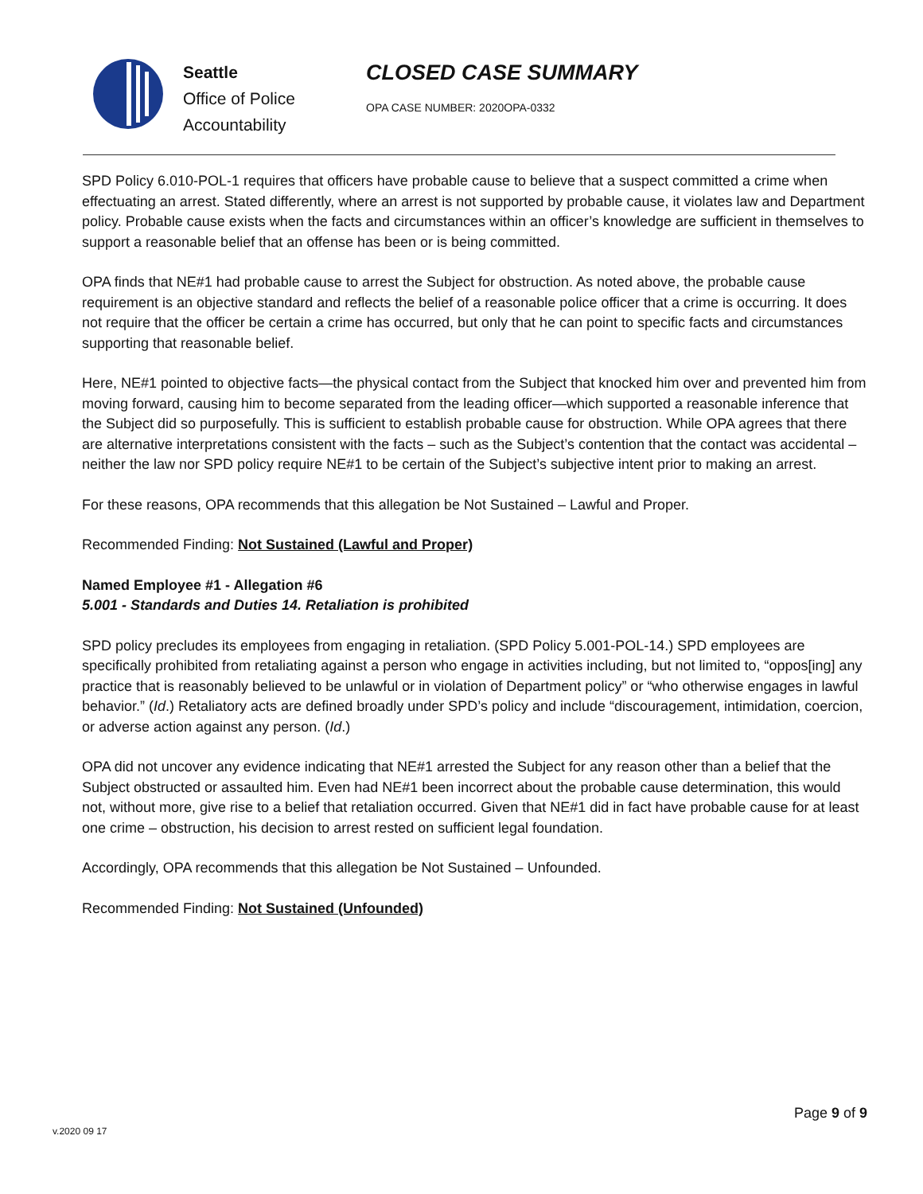Seattle
Office of Police
Accountability
CLOSED CASE SUMMARY
OPA CASE NUMBER: 2020OPA-0332
SPD Policy 6.010-POL-1 requires that officers have probable cause to believe that a suspect committed a crime when effectuating an arrest. Stated differently, where an arrest is not supported by probable cause, it violates law and Department policy. Probable cause exists when the facts and circumstances within an officer’s knowledge are sufficient in themselves to support a reasonable belief that an offense has been or is being committed.
OPA finds that NE#1 had probable cause to arrest the Subject for obstruction. As noted above, the probable cause requirement is an objective standard and reflects the belief of a reasonable police officer that a crime is occurring. It does not require that the officer be certain a crime has occurred, but only that he can point to specific facts and circumstances supporting that reasonable belief.
Here, NE#1 pointed to objective facts—the physical contact from the Subject that knocked him over and prevented him from moving forward, causing him to become separated from the leading officer—which supported a reasonable inference that the Subject did so purposefully. This is sufficient to establish probable cause for obstruction. While OPA agrees that there are alternative interpretations consistent with the facts – such as the Subject’s contention that the contact was accidental – neither the law nor SPD policy require NE#1 to be certain of the Subject’s subjective intent prior to making an arrest.
For these reasons, OPA recommends that this allegation be Not Sustained – Lawful and Proper.
Recommended Finding: Not Sustained (Lawful and Proper)
Named Employee #1 - Allegation #6
5.001 - Standards and Duties 14. Retaliation is prohibited
SPD policy precludes its employees from engaging in retaliation. (SPD Policy 5.001-POL-14.) SPD employees are specifically prohibited from retaliating against a person who engage in activities including, but not limited to, “oppos[ing] any practice that is reasonably believed to be unlawful or in violation of Department policy” or “who otherwise engages in lawful behavior.” (Id.) Retaliatory acts are defined broadly under SPD’s policy and include “discouragement, intimidation, coercion, or adverse action against any person. (Id.)
OPA did not uncover any evidence indicating that NE#1 arrested the Subject for any reason other than a belief that the Subject obstructed or assaulted him. Even had NE#1 been incorrect about the probable cause determination, this would not, without more, give rise to a belief that retaliation occurred. Given that NE#1 did in fact have probable cause for at least one crime – obstruction, his decision to arrest rested on sufficient legal foundation.
Accordingly, OPA recommends that this allegation be Not Sustained – Unfounded.
Recommended Finding: Not Sustained (Unfounded)
v.2020 09 17
Page 9 of 9